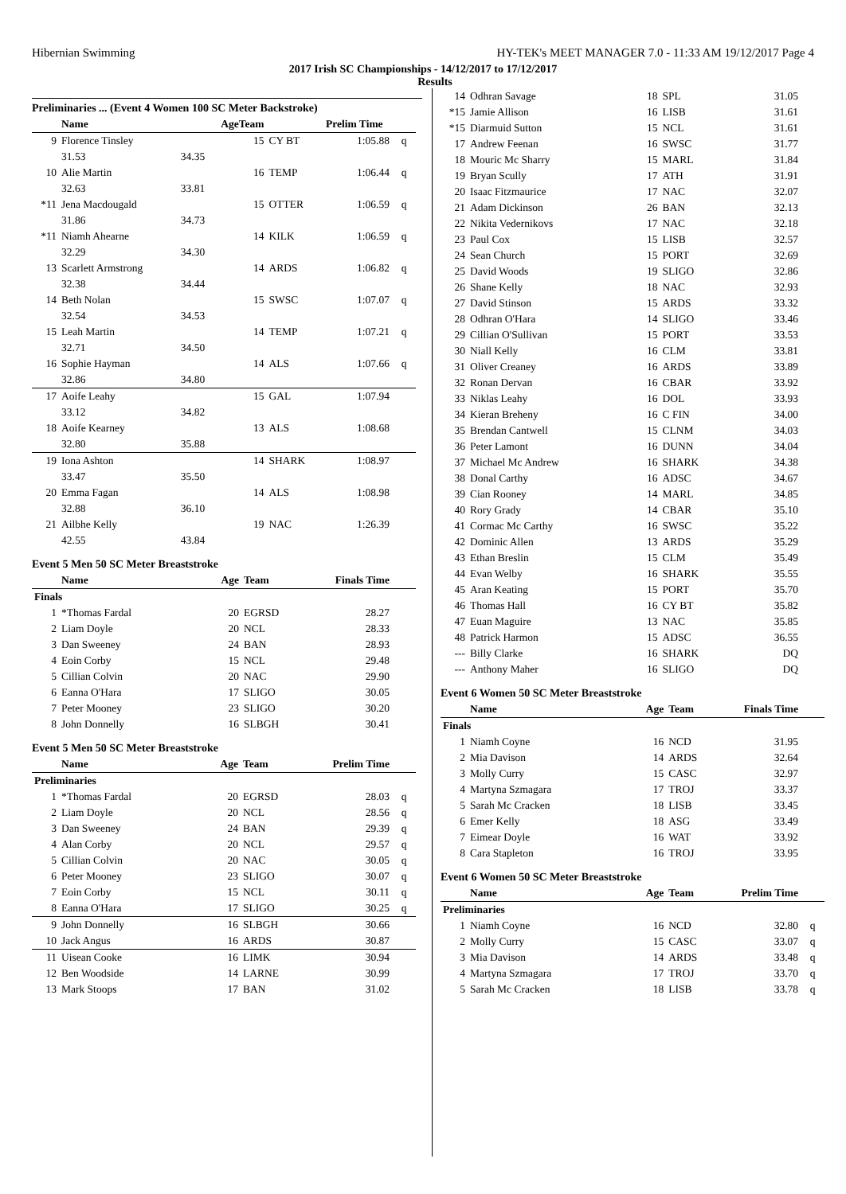Hibernian Swimming HY-TEK's MEET MANAGER 7.0 - 11:33 AM 19/12/2017 Page 4
2017 Irish SC Championships - 14/12/2017 to 17/12/2017
Results
Preliminaries ... (Event 4 Women 100 SC Meter Backstroke)
| | Name | | AgeTeam | | Prelim Time | |
| --- | --- | --- | --- | --- | --- | --- |
| 9 | Florence Tinsley | | 15 | CY BT | 1:05.88 | q |
| | 31.53 | 34.35 | | | | |
| 10 | Alie Martin | | 16 | TEMP | 1:06.44 | q |
| | 32.63 | 33.81 | | | | |
| *11 | Jena Macdougald | | 15 | OTTER | 1:06.59 | q |
| | 31.86 | 34.73 | | | | |
| *11 | Niamh Ahearne | | 14 | KILK | 1:06.59 | q |
| | 32.29 | 34.30 | | | | |
| 13 | Scarlett Armstrong | | 14 | ARDS | 1:06.82 | q |
| | 32.38 | 34.44 | | | | |
| 14 | Beth Nolan | | 15 | SWSC | 1:07.07 | q |
| | 32.54 | 34.53 | | | | |
| 15 | Leah Martin | | 14 | TEMP | 1:07.21 | q |
| | 32.71 | 34.50 | | | | |
| 16 | Sophie Hayman | | 14 | ALS | 1:07.66 | q |
| | 32.86 | 34.80 | | | | |
| 17 | Aoife Leahy | | 15 | GAL | 1:07.94 | |
| | 33.12 | 34.82 | | | | |
| 18 | Aoife Kearney | | 13 | ALS | 1:08.68 | |
| | 32.80 | 35.88 | | | | |
| 19 | Iona Ashton | | 14 | SHARK | 1:08.97 | |
| | 33.47 | 35.50 | | | | |
| 20 | Emma Fagan | | 14 | ALS | 1:08.98 | |
| | 32.88 | 36.10 | | | | |
| 21 | Ailbhe Kelly | | 19 | NAC | 1:26.39 | |
| | 42.55 | 43.84 | | | | |
Event 5 Men 50 SC Meter Breaststroke
| | Name | Age | Team | Finals Time | |
| --- | --- | --- | --- | --- | --- |
| Finals | | | | | |
| 1 | *Thomas Fardal | 20 | EGRSD | 28.27 | |
| 2 | Liam Doyle | 20 | NCL | 28.33 | |
| 3 | Dan Sweeney | 24 | BAN | 28.93 | |
| 4 | Eoin Corby | 15 | NCL | 29.48 | |
| 5 | Cillian Colvin | 20 | NAC | 29.90 | |
| 6 | Eanna O'Hara | 17 | SLIGO | 30.05 | |
| 7 | Peter Mooney | 23 | SLIGO | 30.20 | |
| 8 | John Donnelly | 16 | SLBGH | 30.41 | |
Event 5 Men 50 SC Meter Breaststroke
| | Name | Age | Team | Prelim Time | |
| --- | --- | --- | --- | --- | --- |
| Preliminaries | | | | | |
| 1 | *Thomas Fardal | 20 | EGRSD | 28.03 | q |
| 2 | Liam Doyle | 20 | NCL | 28.56 | q |
| 3 | Dan Sweeney | 24 | BAN | 29.39 | q |
| 4 | Alan Corby | 20 | NCL | 29.57 | q |
| 5 | Cillian Colvin | 20 | NAC | 30.05 | q |
| 6 | Peter Mooney | 23 | SLIGO | 30.07 | q |
| 7 | Eoin Corby | 15 | NCL | 30.11 | q |
| 8 | Eanna O'Hara | 17 | SLIGO | 30.25 | q |
| 9 | John Donnelly | 16 | SLBGH | 30.66 | |
| 10 | Jack Angus | 16 | ARDS | 30.87 | |
| 11 | Uisean Cooke | 16 | LIMK | 30.94 | |
| 12 | Ben Woodside | 14 | LARNE | 30.99 | |
| 13 | Mark Stoops | 17 | BAN | 31.02 | |
| 14 | Odhran Savage | 18 | SPL | 31.05 | |
| *15 | Jamie Allison | 16 | LISB | 31.61 | |
| *15 | Diarmuid Sutton | 15 | NCL | 31.61 | |
| 17 | Andrew Feenan | 16 | SWSC | 31.77 | |
| 18 | Mouric Mc Sharry | 15 | MARL | 31.84 | |
| 19 | Bryan Scully | 17 | ATH | 31.91 | |
| 20 | Isaac Fitzmaurice | 17 | NAC | 32.07 | |
| 21 | Adam Dickinson | 26 | BAN | 32.13 | |
| 22 | Nikita Vedernikovs | 17 | NAC | 32.18 | |
| 23 | Paul Cox | 15 | LISB | 32.57 | |
| 24 | Sean Church | 15 | PORT | 32.69 | |
| 25 | David Woods | 19 | SLIGO | 32.86 | |
| 26 | Shane Kelly | 18 | NAC | 32.93 | |
| 27 | David Stinson | 15 | ARDS | 33.32 | |
| 28 | Odhran O'Hara | 14 | SLIGO | 33.46 | |
| 29 | Cillian O'Sullivan | 15 | PORT | 33.53 | |
| 30 | Niall Kelly | 16 | CLM | 33.81 | |
| 31 | Oliver Creaney | 16 | ARDS | 33.89 | |
| 32 | Ronan Dervan | 16 | CBAR | 33.92 | |
| 33 | Niklas Leahy | 16 | DOL | 33.93 | |
| 34 | Kieran Breheny | 16 | C FIN | 34.00 | |
| 35 | Brendan Cantwell | 15 | CLNM | 34.03 | |
| 36 | Peter Lamont | 16 | DUNN | 34.04 | |
| 37 | Michael Mc Andrew | 16 | SHARK | 34.38 | |
| 38 | Donal Carthy | 16 | ADSC | 34.67 | |
| 39 | Cian Rooney | 14 | MARL | 34.85 | |
| 40 | Rory Grady | 14 | CBAR | 35.10 | |
| 41 | Cormac Mc Carthy | 16 | SWSC | 35.22 | |
| 42 | Dominic Allen | 13 | ARDS | 35.29 | |
| 43 | Ethan Breslin | 15 | CLM | 35.49 | |
| 44 | Evan Welby | 16 | SHARK | 35.55 | |
| 45 | Aran Keating | 15 | PORT | 35.70 | |
| 46 | Thomas Hall | 16 | CY BT | 35.82 | |
| 47 | Euan Maguire | 13 | NAC | 35.85 | |
| 48 | Patrick Harmon | 15 | ADSC | 36.55 | |
| --- | Billy Clarke | 16 | SHARK | DQ | |
| --- | Anthony Maher | 16 | SLIGO | DQ | |
Event 6 Women 50 SC Meter Breaststroke
| | Name | Age | Team | Finals Time | |
| --- | --- | --- | --- | --- | --- |
| Finals | | | | | |
| 1 | Niamh Coyne | 16 | NCD | 31.95 | |
| 2 | Mia Davison | 14 | ARDS | 32.64 | |
| 3 | Molly Curry | 15 | CASC | 32.97 | |
| 4 | Martyna Szmagara | 17 | TROJ | 33.37 | |
| 5 | Sarah Mc Cracken | 18 | LISB | 33.45 | |
| 6 | Emer Kelly | 18 | ASG | 33.49 | |
| 7 | Eimear Doyle | 16 | WAT | 33.92 | |
| 8 | Cara Stapleton | 16 | TROJ | 33.95 | |
Event 6 Women 50 SC Meter Breaststroke
| | Name | Age | Team | Prelim Time | |
| --- | --- | --- | --- | --- | --- |
| Preliminaries | | | | | |
| 1 | Niamh Coyne | 16 | NCD | 32.80 | q |
| 2 | Molly Curry | 15 | CASC | 33.07 | q |
| 3 | Mia Davison | 14 | ARDS | 33.48 | q |
| 4 | Martyna Szmagara | 17 | TROJ | 33.70 | q |
| 5 | Sarah Mc Cracken | 18 | LISB | 33.78 | q |